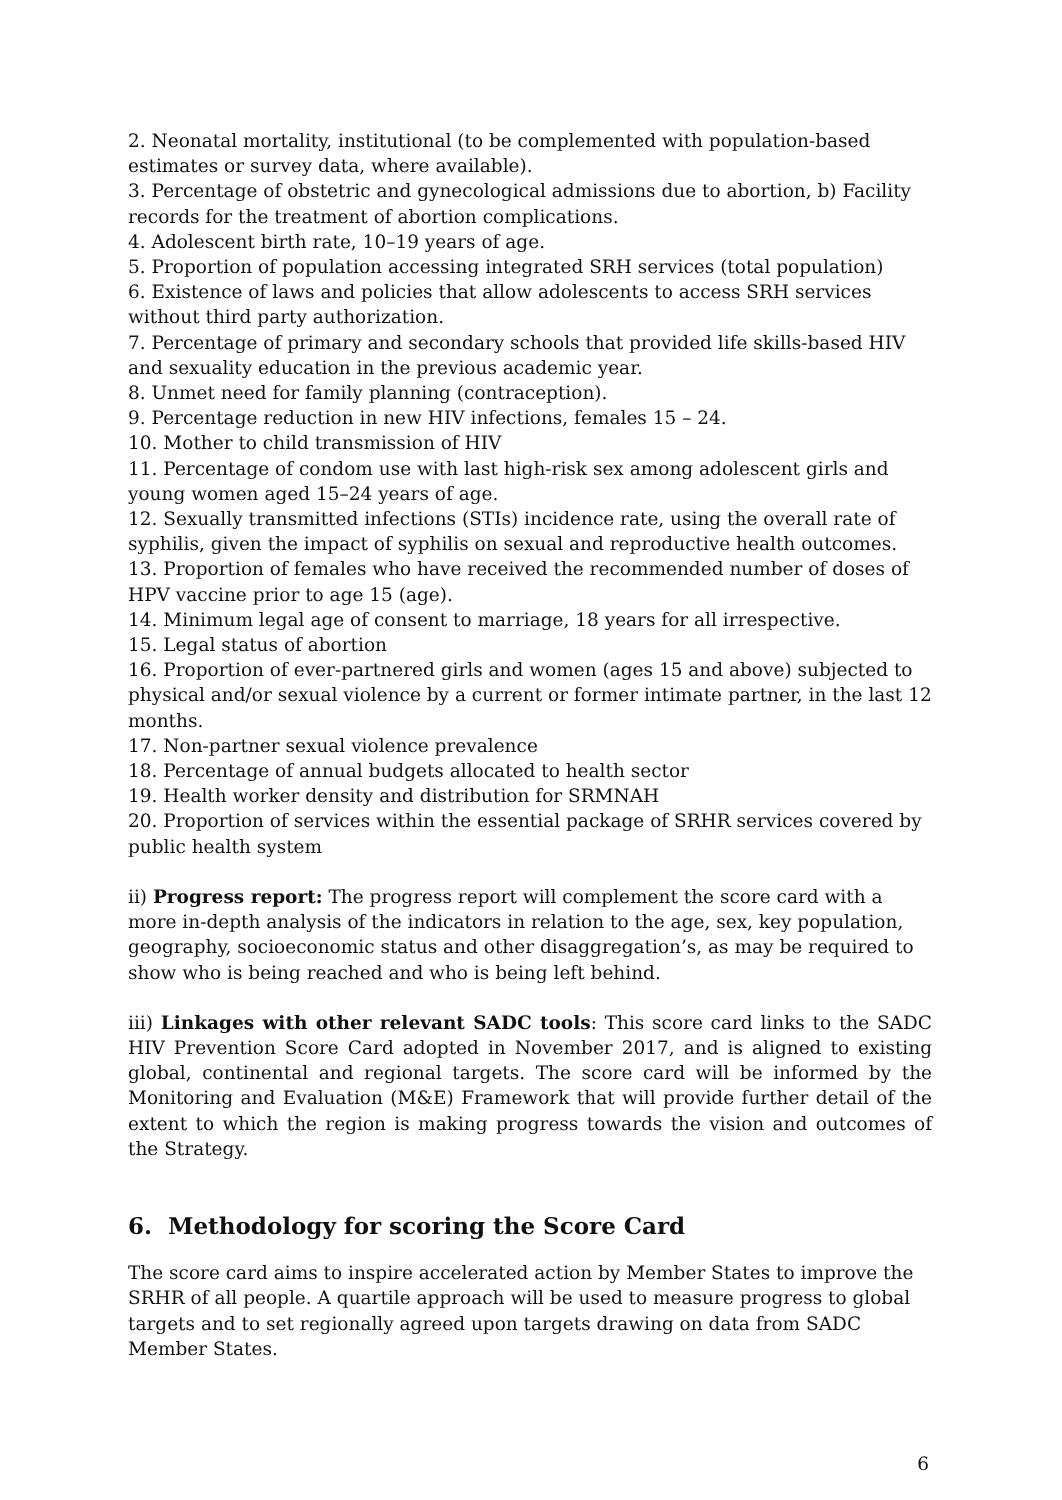2. Neonatal mortality, institutional (to be complemented with population-based estimates or survey data, where available).
3. Percentage of obstetric and gynecological admissions due to abortion, b) Facility records for the treatment of abortion complications.
4. Adolescent birth rate, 10–19 years of age.
5. Proportion of population accessing integrated SRH services (total population)
6. Existence of laws and policies that allow adolescents to access SRH services without third party authorization.
7. Percentage of primary and secondary schools that provided life skills-based HIV and sexuality education in the previous academic year.
8. Unmet need for family planning (contraception).
9. Percentage reduction in new HIV infections, females 15 – 24.
10. Mother to child transmission of HIV
11. Percentage of condom use with last high-risk sex among adolescent girls and young women aged 15–24 years of age.
12. Sexually transmitted infections (STIs) incidence rate, using the overall rate of syphilis, given the impact of syphilis on sexual and reproductive health outcomes.
13. Proportion of females who have received the recommended number of doses of HPV vaccine prior to age 15 (age).
14. Minimum legal age of consent to marriage, 18 years for all irrespective.
15. Legal status of abortion
16. Proportion of ever-partnered girls and women (ages 15 and above) subjected to physical and/or sexual violence by a current or former intimate partner, in the last 12 months.
17. Non-partner sexual violence prevalence
18. Percentage of annual budgets allocated to health sector
19. Health worker density and distribution for SRMNAH
20. Proportion of services within the essential package of SRHR services covered by public health system
ii) Progress report: The progress report will complement the score card with a more in-depth analysis of the indicators in relation to the age, sex, key population, geography, socioeconomic status and other disaggregation’s, as may be required to show who is being reached and who is being left behind.
iii) Linkages with other relevant SADC tools: This score card links to the SADC HIV Prevention Score Card adopted in November 2017, and is aligned to existing global, continental and regional targets. The score card will be informed by the Monitoring and Evaluation (M&E) Framework that will provide further detail of the extent to which the region is making progress towards the vision and outcomes of the Strategy.
6. Methodology for scoring the Score Card
The score card aims to inspire accelerated action by Member States to improve the SRHR of all people. A quartile approach will be used to measure progress to global targets and to set regionally agreed upon targets drawing on data from SADC Member States.
6